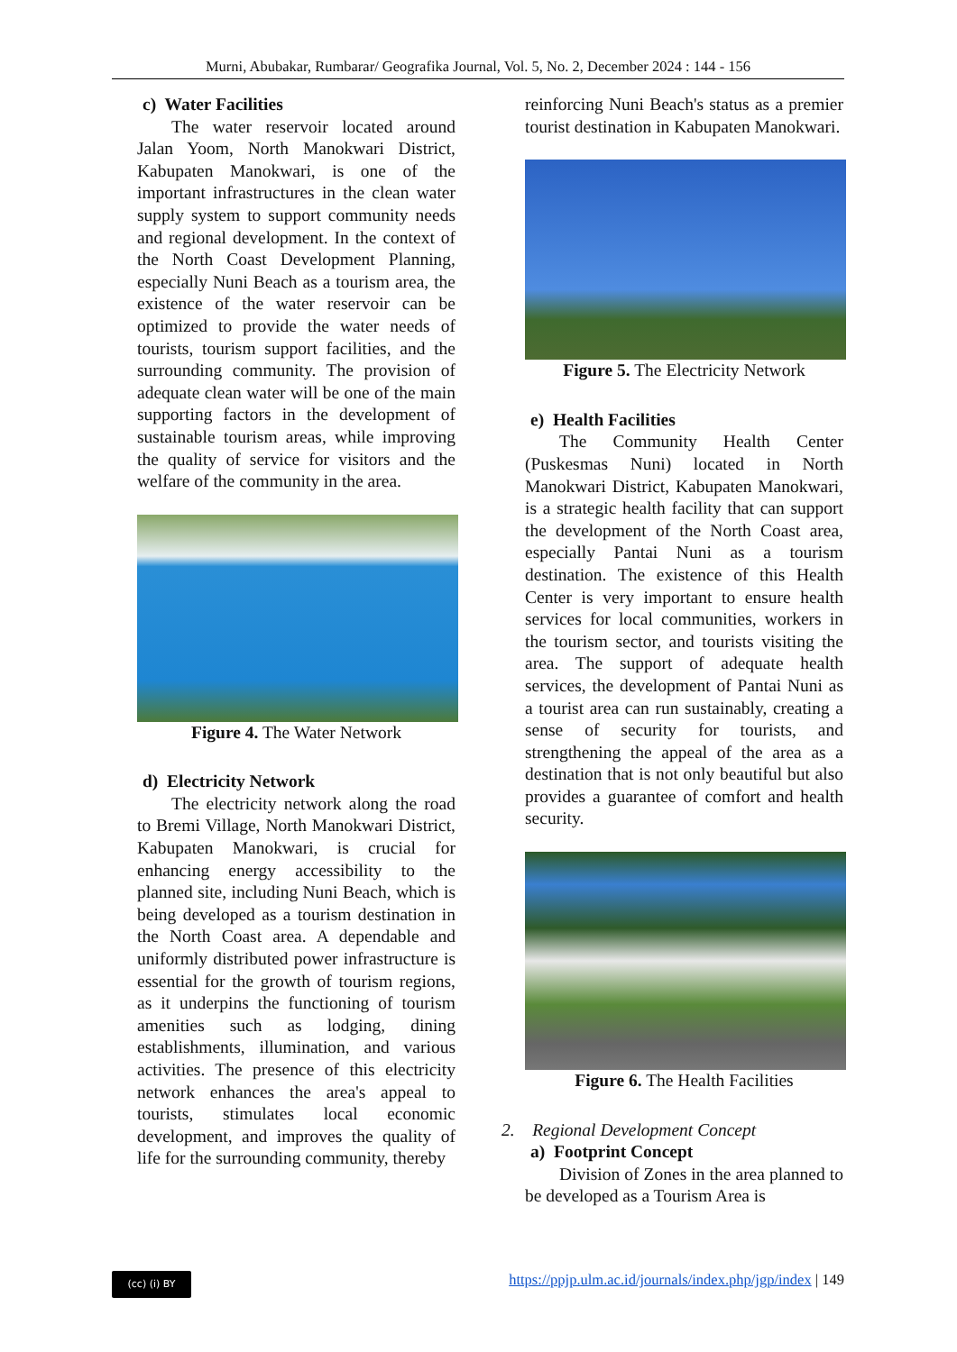Murni, Abubakar, Rumbarar/ Geografika Journal, Vol. 5, No. 2, December 2024 : 144 - 156
c) Water Facilities
The water reservoir located around Jalan Yoom, North Manokwari District, Kabupaten Manokwari, is one of the important infrastructures in the clean water supply system to support community needs and regional development. In the context of the North Coast Development Planning, especially Nuni Beach as a tourism area, the existence of the water reservoir can be optimized to provide the water needs of tourists, tourism support facilities, and the surrounding community. The provision of adequate clean water will be one of the main supporting factors in the development of sustainable tourism areas, while improving the quality of service for visitors and the welfare of the community in the area.
Figure 4. The Water Network
d) Electricity Network
The electricity network along the road to Bremi Village, North Manokwari District, Kabupaten Manokwari, is crucial for enhancing energy accessibility to the planned site, including Nuni Beach, which is being developed as a tourism destination in the North Coast area. A dependable and uniformly distributed power infrastructure is essential for the growth of tourism regions, as it underpins the functioning of tourism amenities such as lodging, dining establishments, illumination, and various activities. The presence of this electricity network enhances the area's appeal to tourists, stimulates local economic development, and improves the quality of life for the surrounding community, thereby
reinforcing Nuni Beach's status as a premier tourist destination in Kabupaten Manokwari.
Figure 5. The Electricity Network
e) Health Facilities
The Community Health Center (Puskesmas Nuni) located in North Manokwari District, Kabupaten Manokwari, is a strategic health facility that can support the development of the North Coast area, especially Pantai Nuni as a tourism destination. The existence of this Health Center is very important to ensure health services for local communities, workers in the tourism sector, and tourists visiting the area. The support of adequate health services, the development of Pantai Nuni as a tourist area can run sustainably, creating a sense of security for tourists, and strengthening the appeal of the area as a destination that is not only beautiful but also provides a guarantee of comfort and health security.
Figure 6. The Health Facilities
2. Regional Development Concept
a) Footprint Concept
Division of Zones in the area planned to be developed as a Tourism Area is
(cc) (i) BY https://ppjp.ulm.ac.id/journals/index.php/jgp/index | 149